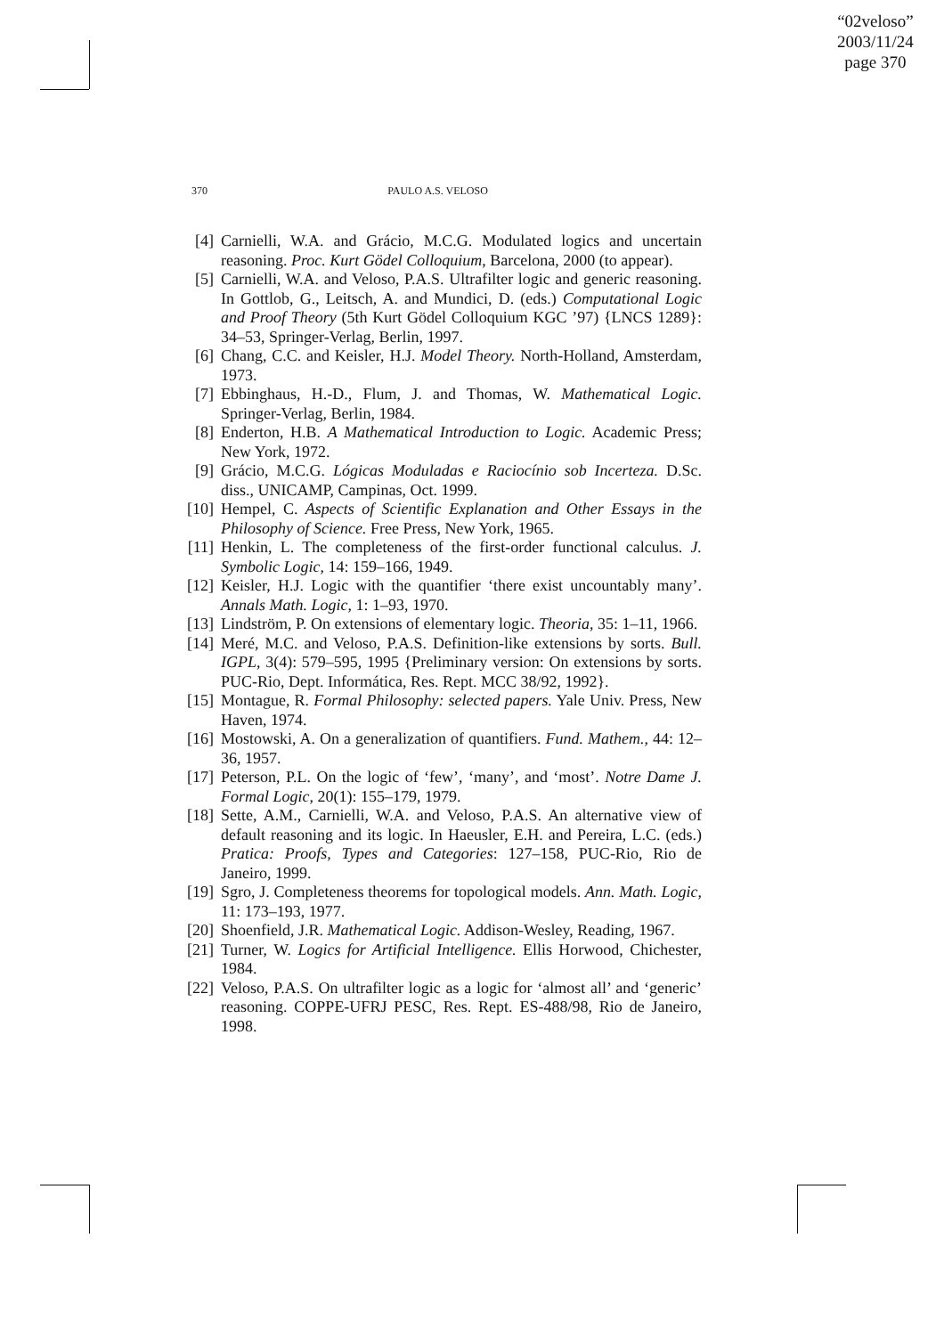“02veloso”
2003/11/24
page 370
370 PAULO A.S. VELOSO
[4] Carnielli, W.A. and Grácio, M.C.G. Modulated logics and uncertain reasoning. Proc. Kurt Gödel Colloquium, Barcelona, 2000 (to appear).
[5] Carnielli, W.A. and Veloso, P.A.S. Ultrafilter logic and generic reasoning. In Gottlob, G., Leitsch, A. and Mundici, D. (eds.) Computational Logic and Proof Theory (5th Kurt Gödel Colloquium KGC ’97) {LNCS 1289}: 34–53, Springer-Verlag, Berlin, 1997.
[6] Chang, C.C. and Keisler, H.J. Model Theory. North-Holland, Amsterdam, 1973.
[7] Ebbinghaus, H.-D., Flum, J. and Thomas, W. Mathematical Logic. Springer-Verlag, Berlin, 1984.
[8] Enderton, H.B. A Mathematical Introduction to Logic. Academic Press; New York, 1972.
[9] Grácio, M.C.G. Lógicas Moduladas e Raciocínio sob Incerteza. D.Sc. diss., UNICAMP, Campinas, Oct. 1999.
[10] Hempel, C. Aspects of Scientific Explanation and Other Essays in the Philosophy of Science. Free Press, New York, 1965.
[11] Henkin, L. The completeness of the first-order functional calculus. J. Symbolic Logic, 14: 159–166, 1949.
[12] Keisler, H.J. Logic with the quantifier ‘there exist uncountably many’. Annals Math. Logic, 1: 1–93, 1970.
[13] Lindström, P. On extensions of elementary logic. Theoria, 35: 1–11, 1966.
[14] Meré, M.C. and Veloso, P.A.S. Definition-like extensions by sorts. Bull. IGPL, 3(4): 579–595, 1995 {Preliminary version: On extensions by sorts. PUC-Rio, Dept. Informática, Res. Rept. MCC 38/92, 1992}.
[15] Montague, R. Formal Philosophy: selected papers. Yale Univ. Press, New Haven, 1974.
[16] Mostowski, A. On a generalization of quantifiers. Fund. Mathem., 44: 12–36, 1957.
[17] Peterson, P.L. On the logic of ‘few’, ‘many’, and ‘most’. Notre Dame J. Formal Logic, 20(1): 155–179, 1979.
[18] Sette, A.M., Carnielli, W.A. and Veloso, P.A.S. An alternative view of default reasoning and its logic. In Haeusler, E.H. and Pereira, L.C. (eds.) Pratica: Proofs, Types and Categories: 127–158, PUC-Rio, Rio de Janeiro, 1999.
[19] Sgro, J. Completeness theorems for topological models. Ann. Math. Logic, 11: 173–193, 1977.
[20] Shoenfield, J.R. Mathematical Logic. Addison-Wesley, Reading, 1967.
[21] Turner, W. Logics for Artificial Intelligence. Ellis Horwood, Chichester, 1984.
[22] Veloso, P.A.S. On ultrafilter logic as a logic for ‘almost all’ and ‘generic’ reasoning. COPPE-UFRJ PESC, Res. Rept. ES-488/98, Rio de Janeiro, 1998.